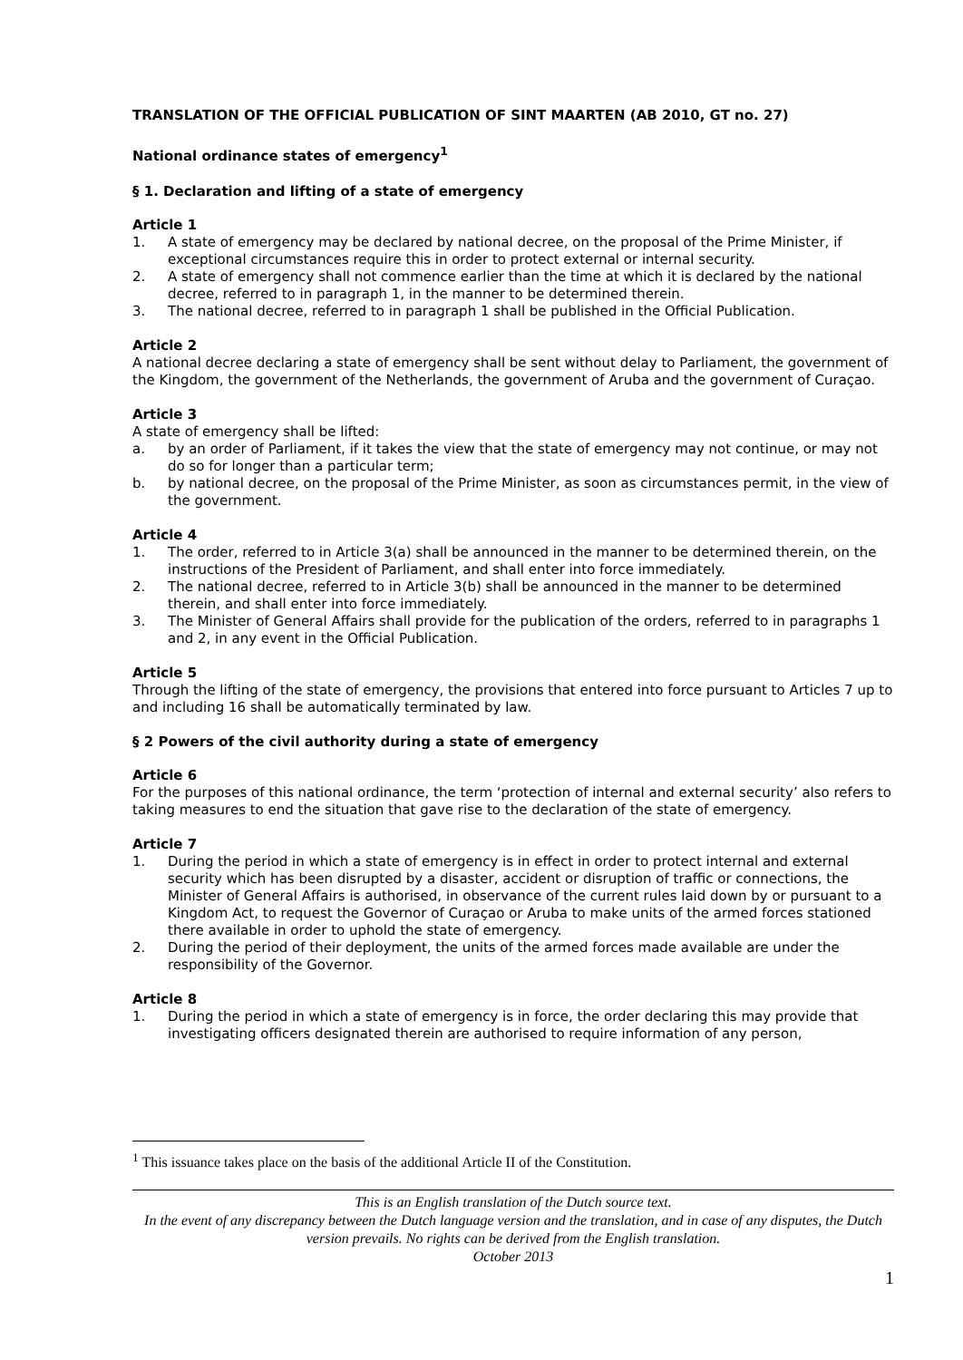TRANSLATION OF THE OFFICIAL PUBLICATION OF SINT MAARTEN (AB 2010, GT no. 27)
National ordinance states of emergency<sup>1</sup>
§ 1. Declaration and lifting of a state of emergency
Article 1
1. A state of emergency may be declared by national decree, on the proposal of the Prime Minister, if exceptional circumstances require this in order to protect external or internal security.
2. A state of emergency shall not commence earlier than the time at which it is declared by the national decree, referred to in paragraph 1, in the manner to be determined therein.
3. The national decree, referred to in paragraph 1 shall be published in the Official Publication.
Article 2
A national decree declaring a state of emergency shall be sent without delay to Parliament, the government of the Kingdom, the government of the Netherlands, the government of Aruba and the government of Curaçao.
Article 3
A state of emergency shall be lifted:
a. by an order of Parliament, if it takes the view that the state of emergency may not continue, or may not do so for longer than a particular term;
b. by national decree, on the proposal of the Prime Minister, as soon as circumstances permit, in the view of the government.
Article 4
1. The order, referred to in Article 3(a) shall be announced in the manner to be determined therein, on the instructions of the President of Parliament, and shall enter into force immediately.
2. The national decree, referred to in Article 3(b) shall be announced in the manner to be determined therein, and shall enter into force immediately.
3. The Minister of General Affairs shall provide for the publication of the orders, referred to in paragraphs 1 and 2, in any event in the Official Publication.
Article 5
Through the lifting of the state of emergency, the provisions that entered into force pursuant to Articles 7 up to and including 16 shall be automatically terminated by law.
§ 2 Powers of the civil authority during a state of emergency
Article 6
For the purposes of this national ordinance, the term ‘protection of internal and external security’ also refers to taking measures to end the situation that gave rise to the declaration of the state of emergency.
Article 7
1. During the period in which a state of emergency is in effect in order to protect internal and external security which has been disrupted by a disaster, accident or disruption of traffic or connections, the Minister of General Affairs is authorised, in observance of the current rules laid down by or pursuant to a Kingdom Act, to request the Governor of Curaçao or Aruba to make units of the armed forces stationed there available in order to uphold the state of emergency.
2. During the period of their deployment, the units of the armed forces made available are under the responsibility of the Governor.
Article 8
1. During the period in which a state of emergency is in force, the order declaring this may provide that investigating officers designated therein are authorised to require information of any person,
<sup>1</sup> This issuance takes place on the basis of the additional Article II of the Constitution.
This is an English translation of the Dutch source text.
In the event of any discrepancy between the Dutch language version and the translation, and in case of any disputes, the Dutch version prevails. No rights can be derived from the English translation.
October 2013
1